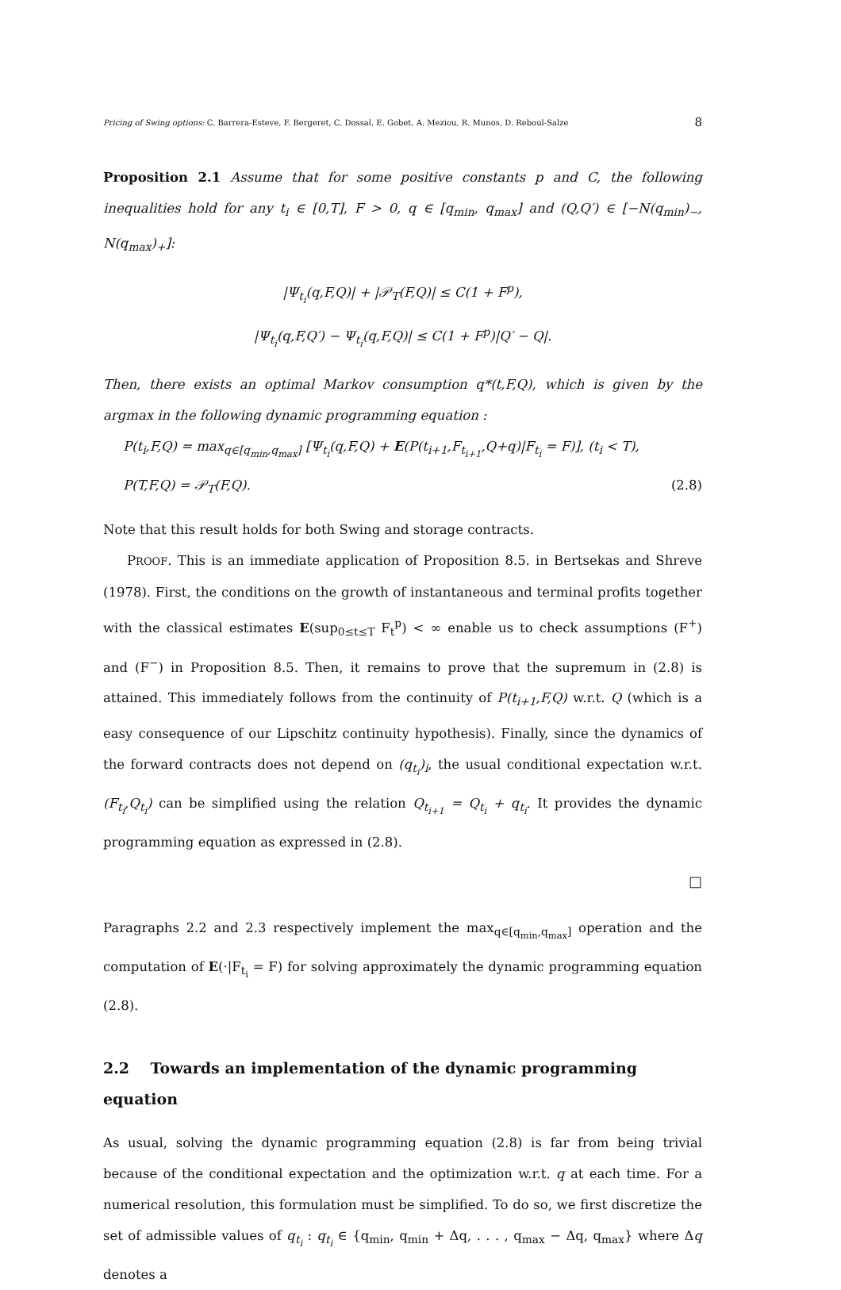Pricing of Swing options: C. Barrera-Esteve, F. Bergeret, C. Dossal, E. Gobet, A. Meziou, R. Munos, D. Reboul-Salze 8
Proposition 2.1 Assume that for some positive constants p and C, the following inequalities hold for any t<sub>i</sub> ∈ [0,T], F > 0, q ∈ [q<sub>min</sub>, q<sub>max</sub>] and (Q,Q′) ∈ [−N(q<sub>min</sub>)<sub>−</sub>, N(q<sub>max</sub>)<sub>+</sub>]:
|Ψ<sub>t<sub>i</sub></sub>(q,F,Q)| + |𝒫<sub>T</sub>(F,Q)| ≤ C(1 + F<sup>p</sup>),
|Ψ<sub>t<sub>i</sub></sub>(q,F,Q′) − Ψ<sub>t<sub>i</sub></sub>(q,F,Q)| ≤ C(1 + F<sup>p</sup>)|Q′ − Q|.
Then, there exists an optimal Markov consumption q*(t,F,Q), which is given by the argmax in the following dynamic programming equation :
P(t<sub>i</sub>,F,Q) = max<sub>q∈[q<sub>min</sub>,q<sub>max</sub>]</sub> [Ψ<sub>t<sub>i</sub></sub>(q,F,Q) + E(P(t<sub>i+1</sub>,F<sub>t<sub>i+1</sub></sub>,Q+q)|F<sub>t<sub>i</sub></sub> = F)], (t<sub>i</sub> < T),
P(T,F,Q) = 𝒫<sub>T</sub>(F,Q). (2.8)
Note that this result holds for both Swing and storage contracts.
PROOF. This is an immediate application of Proposition 8.5. in Bertsekas and Shreve (1978). First, the conditions on the growth of instantaneous and terminal profits together with the classical estimates E(sup<sub>0≤t≤T</sub> F<sub>t</sub><sup>p</sup>) < ∞ enable us to check assumptions (F<sup>+</sup>) and (F<sup>−</sup>) in Proposition 8.5. Then, it remains to prove that the supremum in (2.8) is attained. This immediately follows from the continuity of P(t<sub>i+1</sub>,F,Q) w.r.t. Q (which is a easy consequence of our Lipschitz continuity hypothesis). Finally, since the dynamics of the forward contracts does not depend on (q<sub>t<sub>i</sub></sub>)<sub>i</sub>, the usual conditional expectation w.r.t. (F<sub>t<sub>i</sub></sub>,Q<sub>t<sub>i</sub></sub>) can be simplified using the relation Q<sub>t<sub>i+1</sub></sub> = Q<sub>t<sub>i</sub></sub> + q<sub>t<sub>i</sub></sub>. It provides the dynamic programming equation as expressed in (2.8).
□
Paragraphs 2.2 and 2.3 respectively implement the max<sub>q∈[q<sub>min</sub>,q<sub>max</sub>]</sub> operation and the computation of E(·|F<sub>t<sub>i</sub></sub> = F) for solving approximately the dynamic programming equation (2.8).
2.2 Towards an implementation of the dynamic programming equation
As usual, solving the dynamic programming equation (2.8) is far from being trivial because of the conditional expectation and the optimization w.r.t. q at each time. For a numerical resolution, this formulation must be simplified. To do so, we first discretize the set of admissible values of q<sub>t<sub>i</sub></sub> : q<sub>t<sub>i</sub></sub> ∈ {q<sub>min</sub>, q<sub>min</sub> + Δq, . . . , q<sub>max</sub> − Δq, q<sub>max</sub>} where Δq denotes a